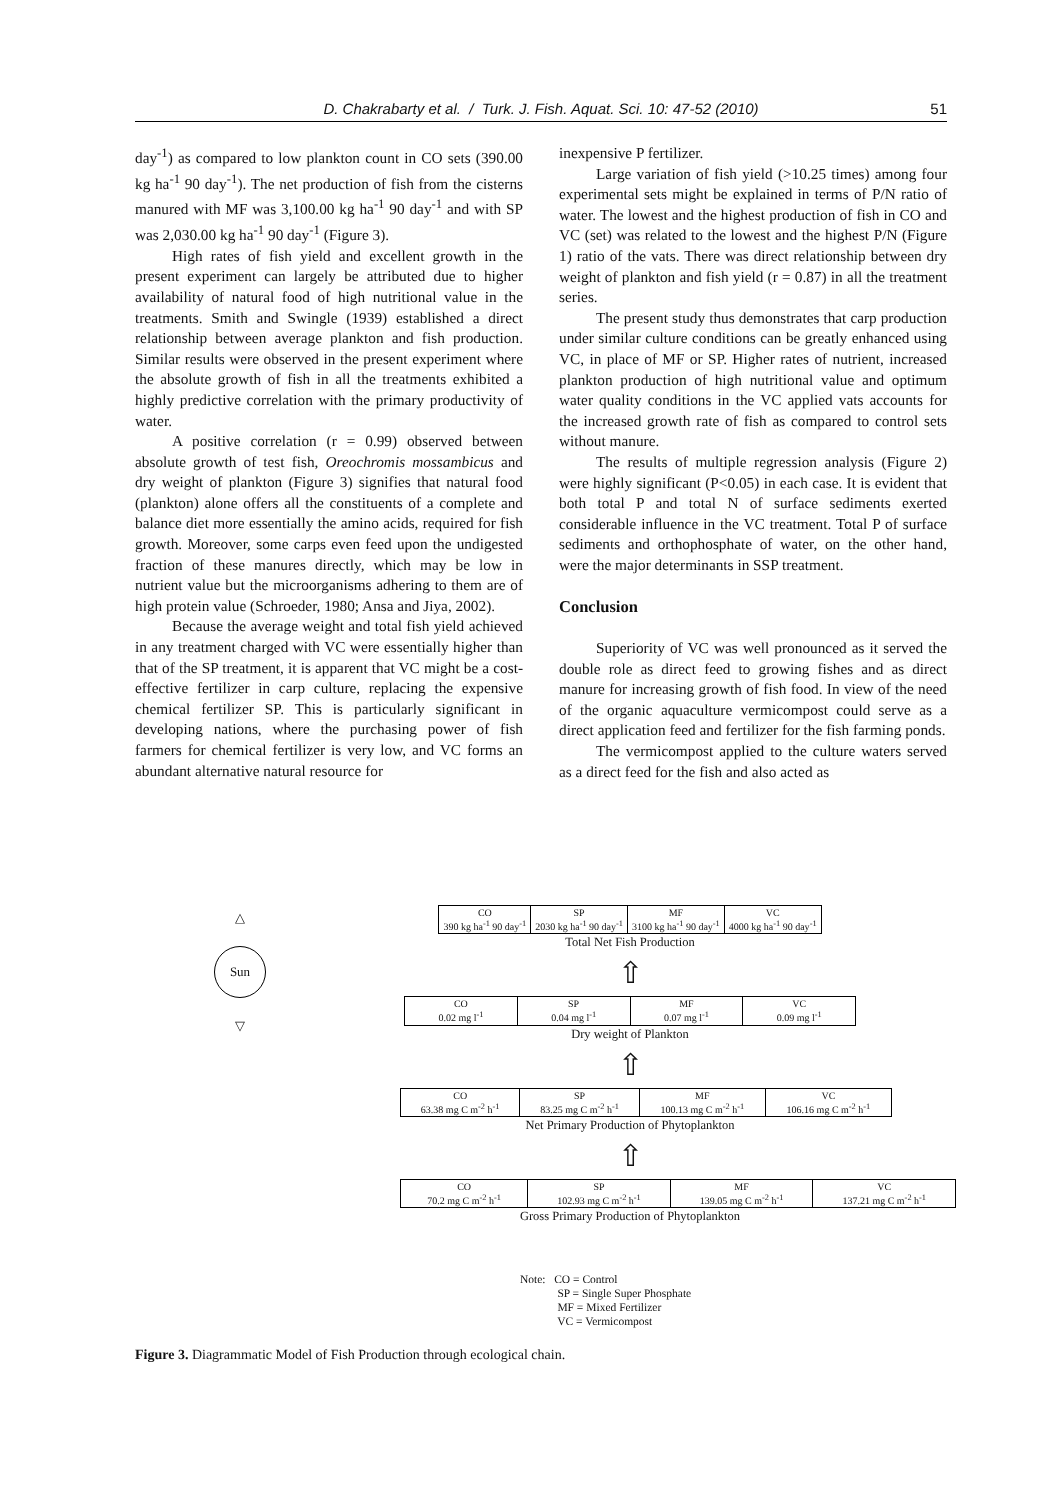D. Chakrabarty et al. / Turk. J. Fish. Aquat. Sci. 10: 47-52 (2010) 51
day<sup>-1</sup>) as compared to low plankton count in CO sets (390.00 kg ha<sup>-1</sup> 90 day<sup>-1</sup>). The net production of fish from the cisterns manured with MF was 3,100.00 kg ha<sup>-1</sup> 90 day<sup>-1</sup> and with SP was 2,030.00 kg ha<sup>-1</sup> 90 day<sup>-1</sup> (Figure 3).
High rates of fish yield and excellent growth in the present experiment can largely be attributed due to higher availability of natural food of high nutritional value in the treatments. Smith and Swingle (1939) established a direct relationship between average plankton and fish production. Similar results were observed in the present experiment where the absolute growth of fish in all the treatments exhibited a highly predictive correlation with the primary productivity of water.
A positive correlation (r = 0.99) observed between absolute growth of test fish, Oreochromis mossambicus and dry weight of plankton (Figure 3) signifies that natural food (plankton) alone offers all the constituents of a complete and balance diet more essentially the amino acids, required for fish growth. Moreover, some carps even feed upon the undigested fraction of these manures directly, which may be low in nutrient value but the microorganisms adhering to them are of high protein value (Schroeder, 1980; Ansa and Jiya, 2002).
Because the average weight and total fish yield achieved in any treatment charged with VC were essentially higher than that of the SP treatment, it is apparent that VC might be a cost-effective fertilizer in carp culture, replacing the expensive chemical fertilizer SP. This is particularly significant in developing nations, where the purchasing power of fish farmers for chemical fertilizer is very low, and VC forms an abundant alternative natural resource for
inexpensive P fertilizer.
Large variation of fish yield (>10.25 times) among four experimental sets might be explained in terms of P/N ratio of water. The lowest and the highest production of fish in CO and VC (set) was related to the lowest and the highest P/N (Figure 1) ratio of the vats. There was direct relationship between dry weight of plankton and fish yield (r = 0.87) in all the treatment series.
The present study thus demonstrates that carp production under similar culture conditions can be greatly enhanced using VC, in place of MF or SP. Higher rates of nutrient, increased plankton production of high nutritional value and optimum water quality conditions in the VC applied vats accounts for the increased growth rate of fish as compared to control sets without manure.
The results of multiple regression analysis (Figure 2) were highly significant (P<0.05) in each case. It is evident that both total P and total N of surface sediments exerted considerable influence in the VC treatment. Total P of surface sediments and orthophosphate of water, on the other hand, were the major determinants in SSP treatment.
Conclusion
Superiority of VC was well pronounced as it served the double role as direct feed to growing fishes and as direct manure for increasing growth of fish food. In view of the need of the organic aquaculture vermicompost could serve as a direct application feed and fertilizer for the fish farming ponds.
The vermicompost applied to the culture waters served as a direct feed for the fish and also acted as
△
Sun
▽
| CO 390 kg ha<sup>-1</sup> 90 day<sup>-1</sup> | SP 2030 kg ha<sup>-1</sup> 90 day<sup>-1</sup> | MF 3100 kg ha<sup>-1</sup> 90 day<sup>-1</sup> | VC 4000 kg ha<sup>-1</sup> 90 day<sup>-1</sup> |
Total Net Fish Production
⇧
| CO 0.02 mg l<sup>-1</sup> | SP 0.04 mg l<sup>-1</sup> | MF 0.07 mg l<sup>-1</sup> | VC 0.09 mg l<sup>-1</sup> |
Dry weight of Plankton
⇧
| CO 63.38 mg C m<sup>-2</sup> h<sup>-1</sup> | SP 83.25 mg C m<sup>-2</sup> h<sup>-1</sup> | MF 100.13 mg C m<sup>-2</sup> h<sup>-1</sup> | VC 106.16 mg C m<sup>-2</sup> h<sup>-1</sup> |
Net Primary Production of Phytoplankton
⇧
| CO 70.2 mg C m<sup>-2</sup> h<sup>-1</sup> | SP 102.93 mg C m<sup>-2</sup> h<sup>-1</sup> | MF 139.05 mg C m<sup>-2</sup> h<sup>-1</sup> | VC 137.21 mg C m<sup>-2</sup> h<sup>-1</sup> |
Gross Primary Production of Phytoplankton
Note: CO = Control
    SP = Single Super Phosphate
    MF = Mixed Fertilizer
    VC = Vermicompost
Figure 3. Diagrammatic Model of Fish Production through ecological chain.